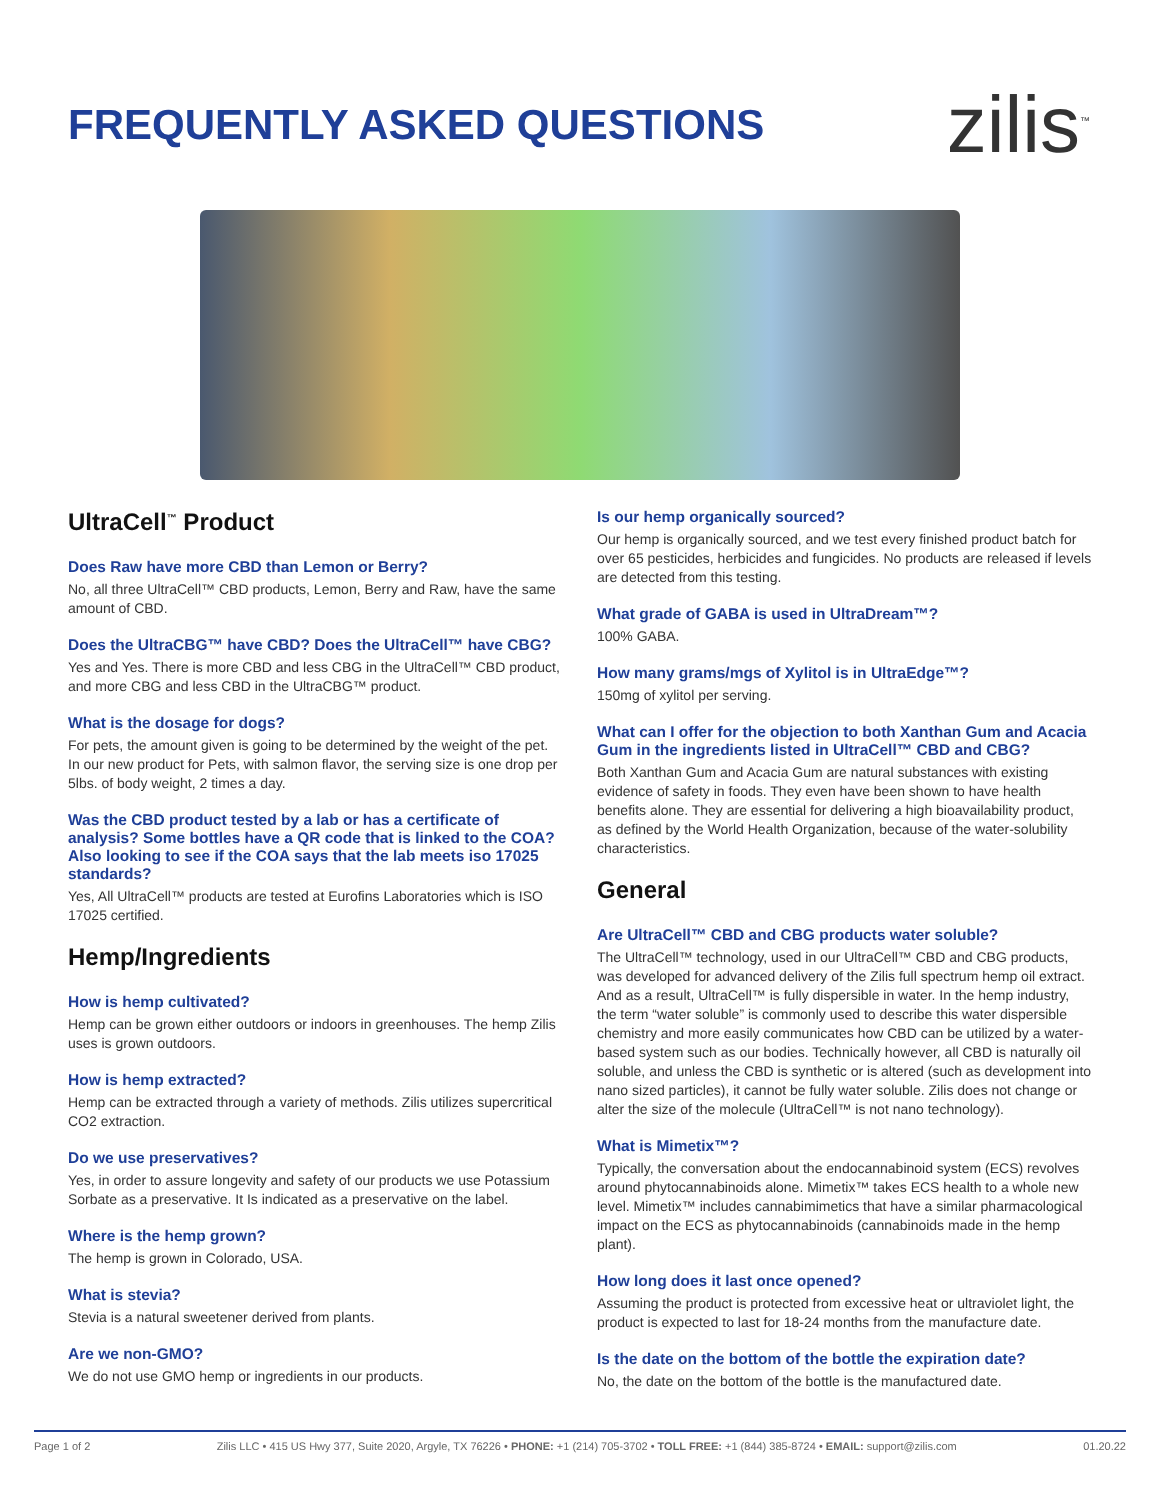FREQUENTLY ASKED QUESTIONS
zilis<sup>™</sup>
UltraCell<sup>™</sup> Product
Does Raw have more CBD than Lemon or Berry?
No, all three UltraCell™ CBD products, Lemon, Berry and Raw, have the same amount of CBD.
Does the UltraCBG™ have CBD? Does the UltraCell™ have CBG?
Yes and Yes. There is more CBD and less CBG in the UltraCell™ CBD product, and more CBG and less CBD in the UltraCBG™ product.
What is the dosage for dogs?
For pets, the amount given is going to be determined by the weight of the pet. In our new product for Pets, with salmon flavor, the serving size is one drop per 5lbs. of body weight, 2 times a day.
Was the CBD product tested by a lab or has a certificate of analysis? Some bottles have a QR code that is linked to the COA? Also looking to see if the COA says that the lab meets iso 17025 standards?
Yes, All UltraCell™ products are tested at Eurofins Laboratories which is ISO 17025 certified.
Hemp/Ingredients
How is hemp cultivated?
Hemp can be grown either outdoors or indoors in greenhouses. The hemp Zilis uses is grown outdoors.
How is hemp extracted?
Hemp can be extracted through a variety of methods. Zilis utilizes supercritical CO2 extraction.
Do we use preservatives?
Yes, in order to assure longevity and safety of our products we use Potassium Sorbate as a preservative. It Is indicated as a preservative on the label.
Where is the hemp grown?
The hemp is grown in Colorado, USA.
What is stevia?
Stevia is a natural sweetener derived from plants.
Are we non-GMO?
We do not use GMO hemp or ingredients in our products.
Is our hemp organically sourced?
Our hemp is organically sourced, and we test every finished product batch for over 65 pesticides, herbicides and fungicides. No products are released if levels are detected from this testing.
What grade of GABA is used in UltraDream™?
100% GABA.
How many grams/mgs of Xylitol is in UltraEdge™?
150mg of xylitol per serving.
What can I offer for the objection to both Xanthan Gum and Acacia Gum in the ingredients listed in UltraCell™ CBD and CBG?
Both Xanthan Gum and Acacia Gum are natural substances with existing evidence of safety in foods. They even have been shown to have health benefits alone. They are essential for delivering a high bioavailability product, as defined by the World Health Organization, because of the water-solubility characteristics.
General
Are UltraCell™ CBD and CBG products water soluble?
The UltraCell™ technology, used in our UltraCell™ CBD and CBG products, was developed for advanced delivery of the Zilis full spectrum hemp oil extract. And as a result, UltraCell™ is fully dispersible in water. In the hemp industry, the term “water soluble” is commonly used to describe this water dispersible chemistry and more easily communicates how CBD can be utilized by a water-based system such as our bodies. Technically however, all CBD is naturally oil soluble, and unless the CBD is synthetic or is altered (such as development into nano sized particles), it cannot be fully water soluble. Zilis does not change or alter the size of the molecule (UltraCell™ is not nano technology).
What is Mimetix™?
Typically, the conversation about the endocannabinoid system (ECS) revolves around phytocannabinoids alone. Mimetix™ takes ECS health to a whole new level. Mimetix™ includes cannabimimetics that have a similar pharmacological impact on the ECS as phytocannabinoids (cannabinoids made in the hemp plant).
How long does it last once opened?
Assuming the product is protected from excessive heat or ultraviolet light, the product is expected to last for 18-24 months from the manufacture date.
Is the date on the bottom of the bottle the expiration date?
No, the date on the bottom of the bottle is the manufactured date.
Page 1 of 2 Zilis LLC • 415 US Hwy 377, Suite 2020, Argyle, TX 76226 • PHONE: +1 (214) 705-3702 • TOLL FREE: +1 (844) 385-8724 • EMAIL: support@zilis.com 01.20.22